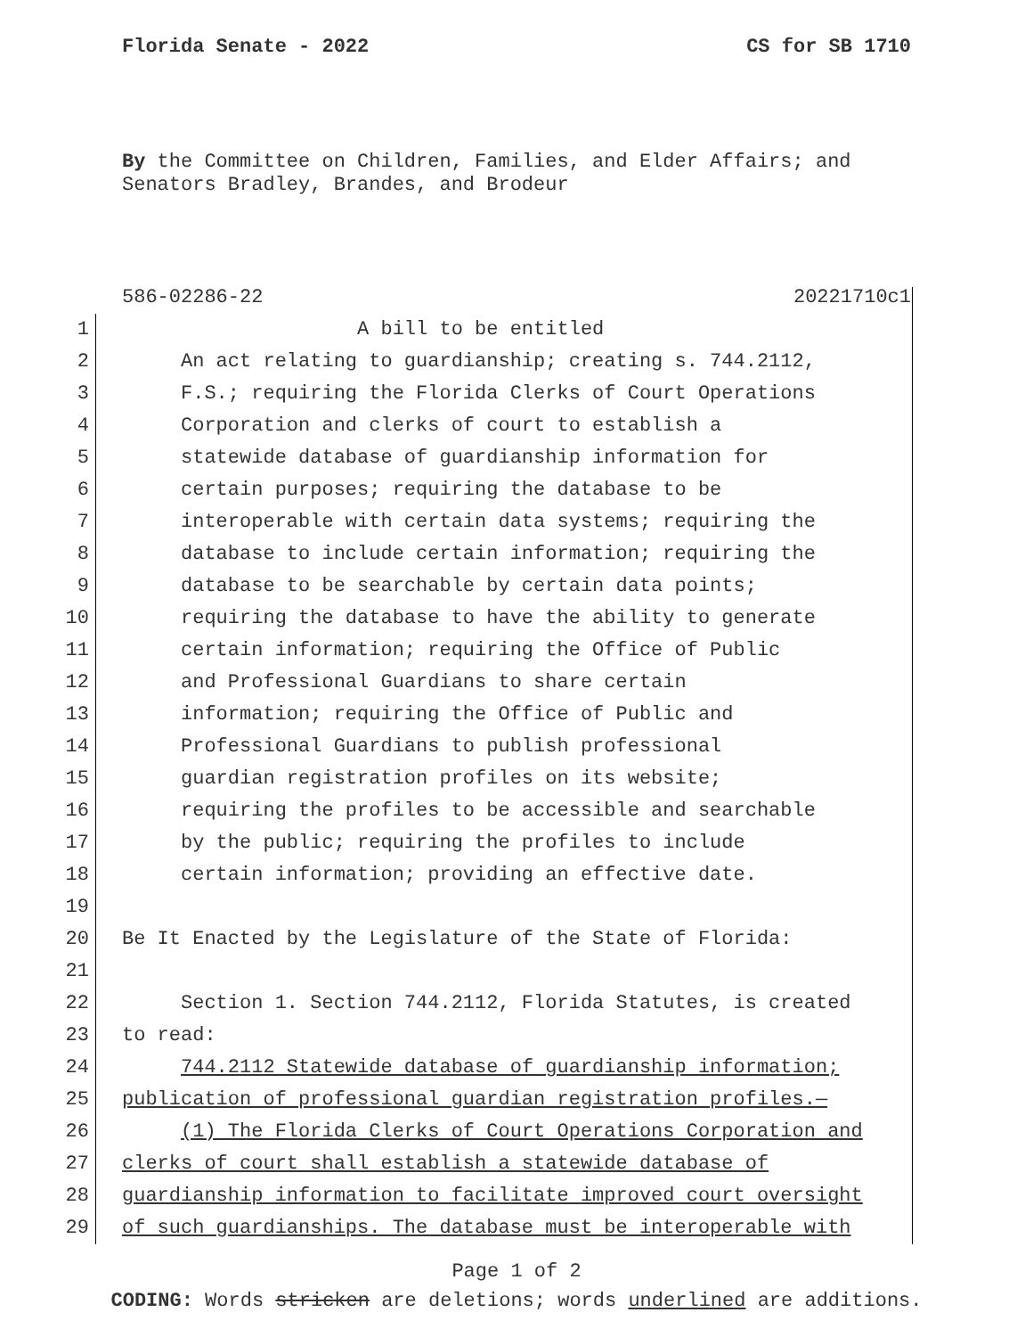Florida Senate - 2022 CS for SB 1710
By the Committee on Children, Families, and Elder Affairs; and
Senators Bradley, Brandes, and Brodeur
586-02286-22 20221710c1
1 A bill to be entitled
2 An act relating to guardianship; creating s. 744.2112,
3 F.S.; requiring the Florida Clerks of Court Operations
4 Corporation and clerks of court to establish a
5 statewide database of guardianship information for
6 certain purposes; requiring the database to be
7 interoperable with certain data systems; requiring the
8 database to include certain information; requiring the
9 database to be searchable by certain data points;
10 requiring the database to have the ability to generate
11 certain information; requiring the Office of Public
12 and Professional Guardians to share certain
13 information; requiring the Office of Public and
14 Professional Guardians to publish professional
15 guardian registration profiles on its website;
16 requiring the profiles to be accessible and searchable
17 by the public; requiring the profiles to include
18 certain information; providing an effective date.
19
20 Be It Enacted by the Legislature of the State of Florida:
21
22 Section 1. Section 744.2112, Florida Statutes, is created
23 to read:
24 744.2112 Statewide database of guardianship information;
25 publication of professional guardian registration profiles.—
26 (1) The Florida Clerks of Court Operations Corporation and
27 clerks of court shall establish a statewide database of
28 guardianship information to facilitate improved court oversight
29 of such guardianships. The database must be interoperable with
Page 1 of 2
CODING: Words stricken are deletions; words underlined are additions.